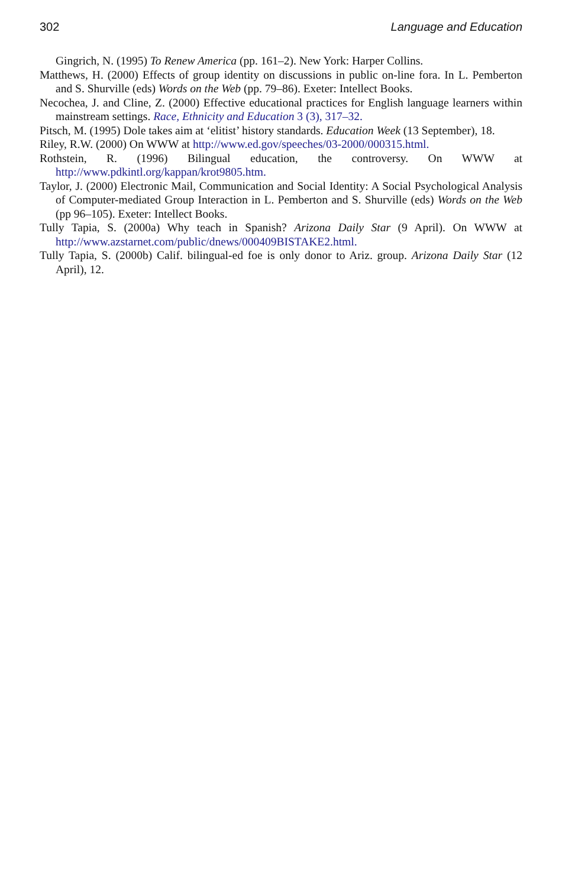302 Language and Education
Gingrich, N. (1995) To Renew America (pp. 161–2). New York: Harper Collins.
Matthews, H. (2000) Effects of group identity on discussions in public on-line fora. In L. Pemberton and S. Shurville (eds) Words on the Web (pp. 79–86). Exeter: Intellect Books.
Necochea, J. and Cline, Z. (2000) Effective educational practices for English language learners within mainstream settings. Race, Ethnicity and Education 3 (3), 317–32.
Pitsch, M. (1995) Dole takes aim at ‘elitist’ history standards. Education Week (13 September), 18.
Riley, R.W. (2000) On WWW at http://www.ed.gov/speeches/03-2000/000315.html.
Rothstein, R. (1996) Bilingual education, the controversy. On WWW at http://www.pdkintl.org/kappan/krot9805.htm.
Taylor, J. (2000) Electronic Mail, Communication and Social Identity: A Social Psychological Analysis of Computer-mediated Group Interaction in L. Pemberton and S. Shurville (eds) Words on the Web (pp 96–105). Exeter: Intellect Books.
Tully Tapia, S. (2000a) Why teach in Spanish? Arizona Daily Star (9 April). On WWW at http://www.azstarnet.com/public/dnews/000409BISTAKE2.html.
Tully Tapia, S. (2000b) Calif. bilingual-ed foe is only donor to Ariz. group. Arizona Daily Star (12 April), 12.